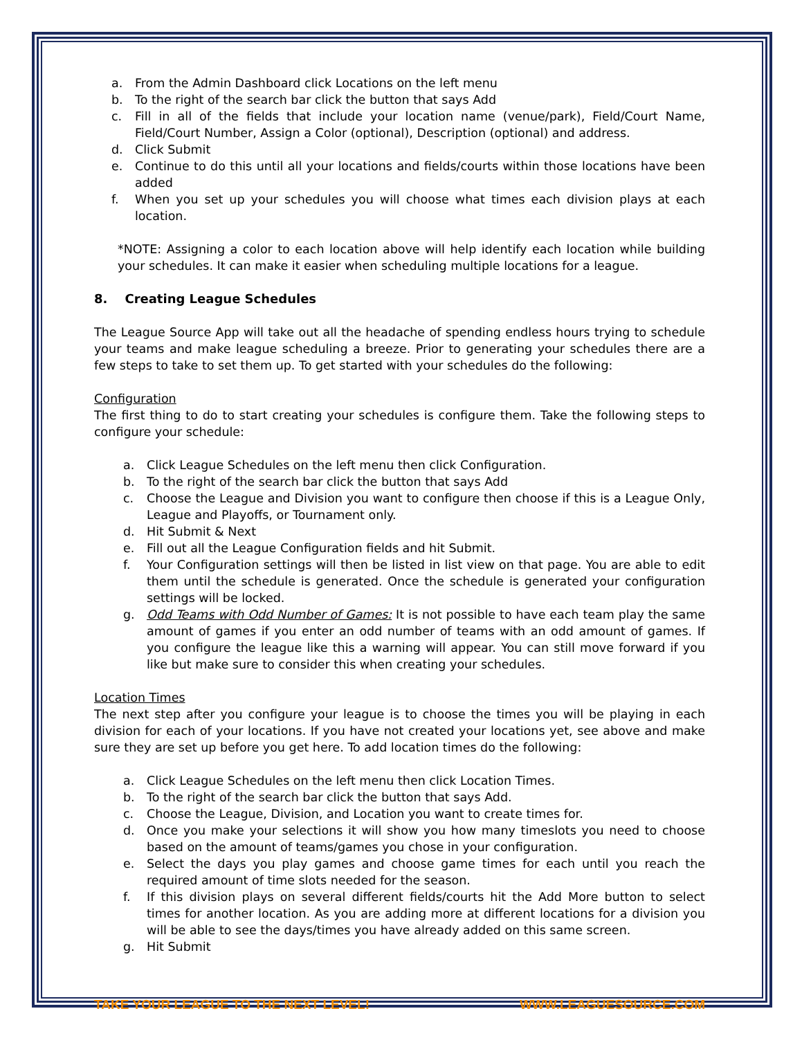a. From the Admin Dashboard click Locations on the left menu
b. To the right of the search bar click the button that says Add
c. Fill in all of the fields that include your location name (venue/park), Field/Court Name, Field/Court Number, Assign a Color (optional), Description (optional) and address.
d. Click Submit
e. Continue to do this until all your locations and fields/courts within those locations have been added
f. When you set up your schedules you will choose what times each division plays at each location.
*NOTE: Assigning a color to each location above will help identify each location while building your schedules. It can make it easier when scheduling multiple locations for a league.
8. Creating League Schedules
The League Source App will take out all the headache of spending endless hours trying to schedule your teams and make league scheduling a breeze. Prior to generating your schedules there are a few steps to take to set them up. To get started with your schedules do the following:
Configuration
The first thing to do to start creating your schedules is configure them. Take the following steps to configure your schedule:
a. Click League Schedules on the left menu then click Configuration.
b. To the right of the search bar click the button that says Add
c. Choose the League and Division you want to configure then choose if this is a League Only, League and Playoffs, or Tournament only.
d. Hit Submit & Next
e. Fill out all the League Configuration fields and hit Submit.
f. Your Configuration settings will then be listed in list view on that page. You are able to edit them until the schedule is generated. Once the schedule is generated your configuration settings will be locked.
g. Odd Teams with Odd Number of Games: It is not possible to have each team play the same amount of games if you enter an odd number of teams with an odd amount of games. If you configure the league like this a warning will appear. You can still move forward if you like but make sure to consider this when creating your schedules.
Location Times
The next step after you configure your league is to choose the times you will be playing in each division for each of your locations. If you have not created your locations yet, see above and make sure they are set up before you get here. To add location times do the following:
a. Click League Schedules on the left menu then click Location Times.
b. To the right of the search bar click the button that says Add.
c. Choose the League, Division, and Location you want to create times for.
d. Once you make your selections it will show you how many timeslots you need to choose based on the amount of teams/games you chose in your configuration.
e. Select the days you play games and choose game times for each until you reach the required amount of time slots needed for the season.
f. If this division plays on several different fields/courts hit the Add More button to select times for another location. As you are adding more at different locations for a division you will be able to see the days/times you have already added on this same screen.
g. Hit Submit
TAKE YOUR LEAGUE TO THE NEXT LEVEL! WWW.LEAGUESOURCE.COM